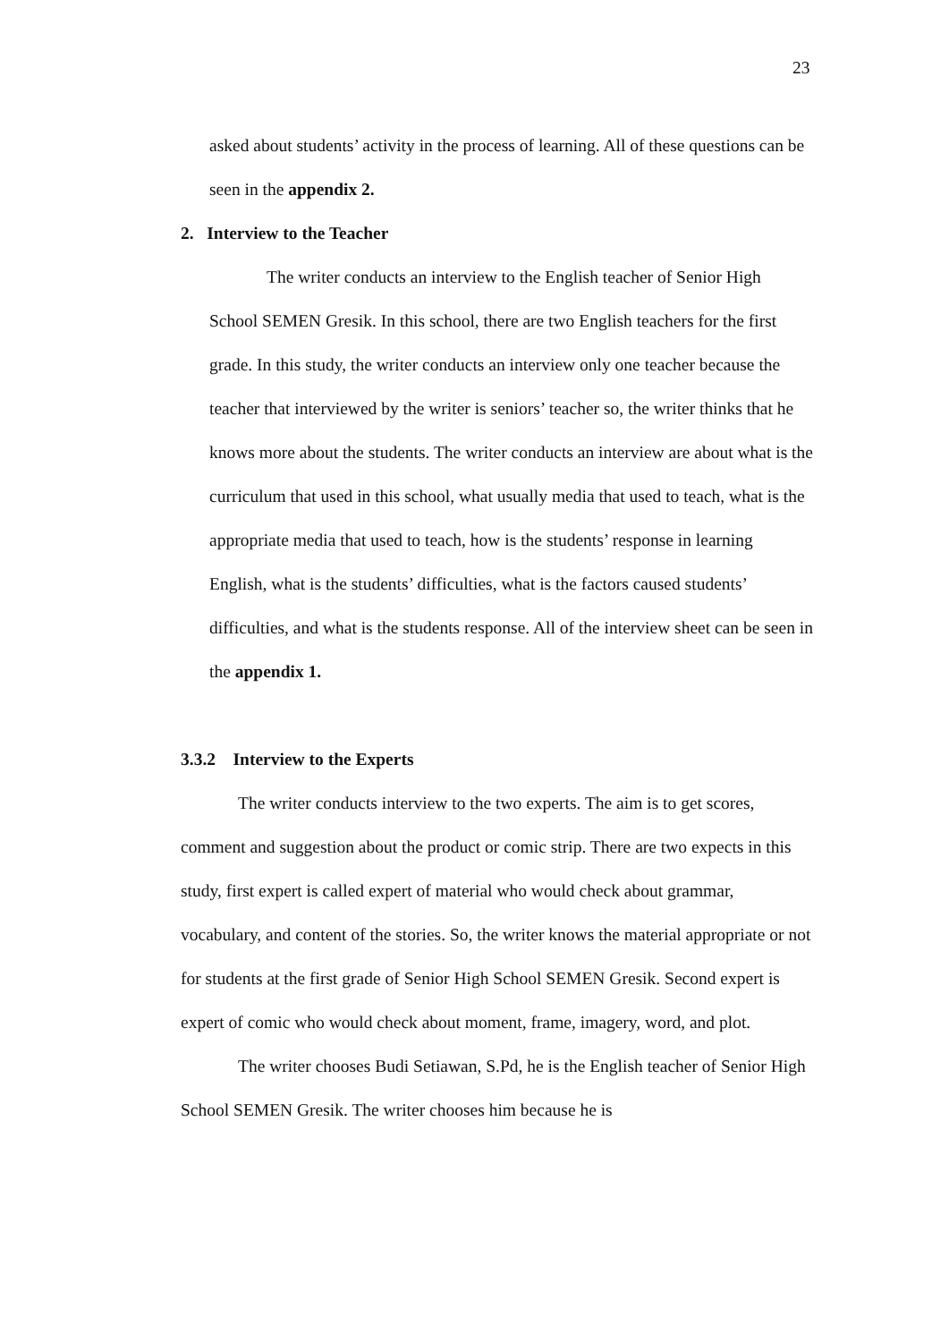23
asked about students’ activity in the process of learning. All of these questions can be seen in the appendix 2.
2. Interview to the Teacher
The writer conducts an interview to the English teacher of Senior High School SEMEN Gresik. In this school, there are two English teachers for the first grade. In this study, the writer conducts an interview only one teacher because the teacher that interviewed by the writer is seniors’ teacher so, the writer thinks that he knows more about the students. The writer conducts an interview are about what is the curriculum that used in this school, what usually media that used to teach, what is the appropriate media that used to teach, how is the students’ response in learning English, what is the students’ difficulties, what is the factors caused students’ difficulties, and what is the students response. All of the interview sheet can be seen in the appendix 1.
3.3.2 Interview to the Experts
The writer conducts interview to the two experts. The aim is to get scores, comment and suggestion about the product or comic strip. There are two expects in this study, first expert is called expert of material who would check about grammar, vocabulary, and content of the stories. So, the writer knows the material appropriate or not for students at the first grade of Senior High School SEMEN Gresik. Second expert is expert of comic who would check about moment, frame, imagery, word, and plot.
The writer chooses Budi Setiawan, S.Pd, he is the English teacher of Senior High School SEMEN Gresik. The writer chooses him because he is